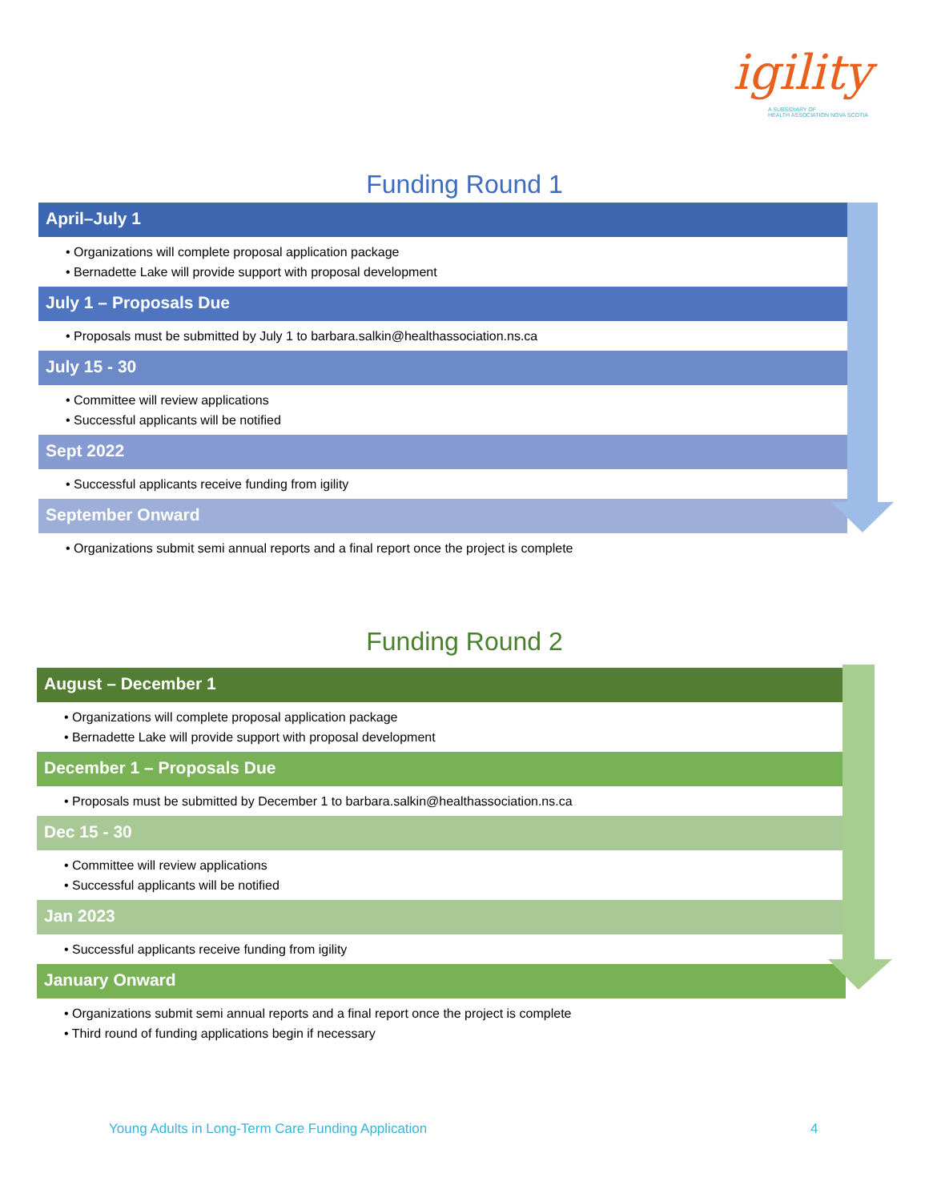igility
A SUBSIDIARY OF
HEALTH ASSOCIATION NOVA SCOTIA
Funding Round 1
April–July 1
• Organizations will complete proposal application package
• Bernadette Lake will provide support with proposal development
July 1 – Proposals Due
• Proposals must be submitted by July 1 to barbara.salkin@healthassociation.ns.ca
July 15 - 30
• Committee will review applications
• Successful applicants will be notified
Sept 2022
• Successful applicants receive funding from igility
September Onward
• Organizations submit semi annual reports and a final report once the project is complete
Funding Round 2
August – December 1
• Organizations will complete proposal application package
• Bernadette Lake will provide support with proposal development
December 1 – Proposals Due
• Proposals must be submitted by December 1 to barbara.salkin@healthassociation.ns.ca
Dec 15 - 30
• Committee will review applications
• Successful applicants will be notified
Jan 2023
• Successful applicants receive funding from igility
January Onward
• Organizations submit semi annual reports and a final report once the project is complete
• Third round of funding applications begin if necessary
Young Adults in Long-Term Care Funding Application
4